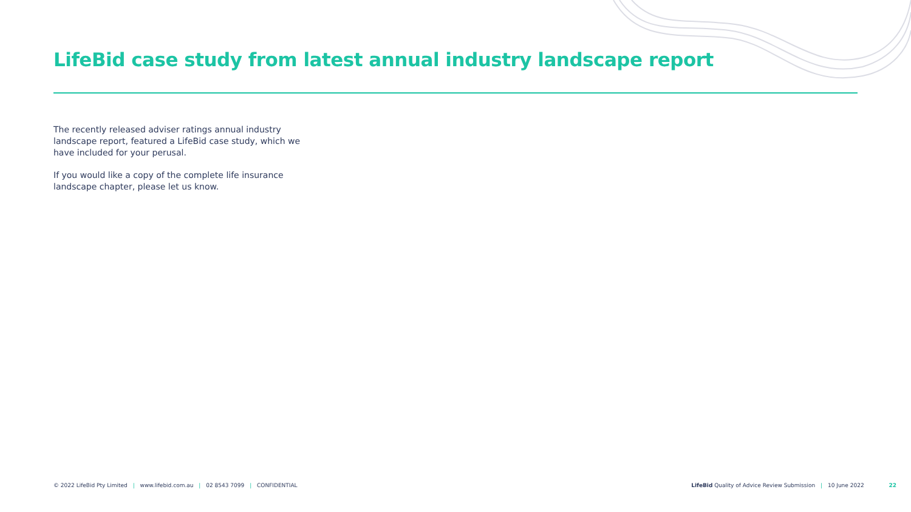LifeBid case study from latest annual industry landscape report
The recently released adviser ratings annual industry landscape report, featured a LifeBid case study, which we have included for your perusal.
If you would like a copy of the complete life insurance landscape chapter, please let us know.
© 2022 LifeBid Pty Limited | www.lifebid.com.au | 02 8543 7099 | CONFIDENTIAL
LifeBid Quality of Advice Review Submission | 10 June 2022 22